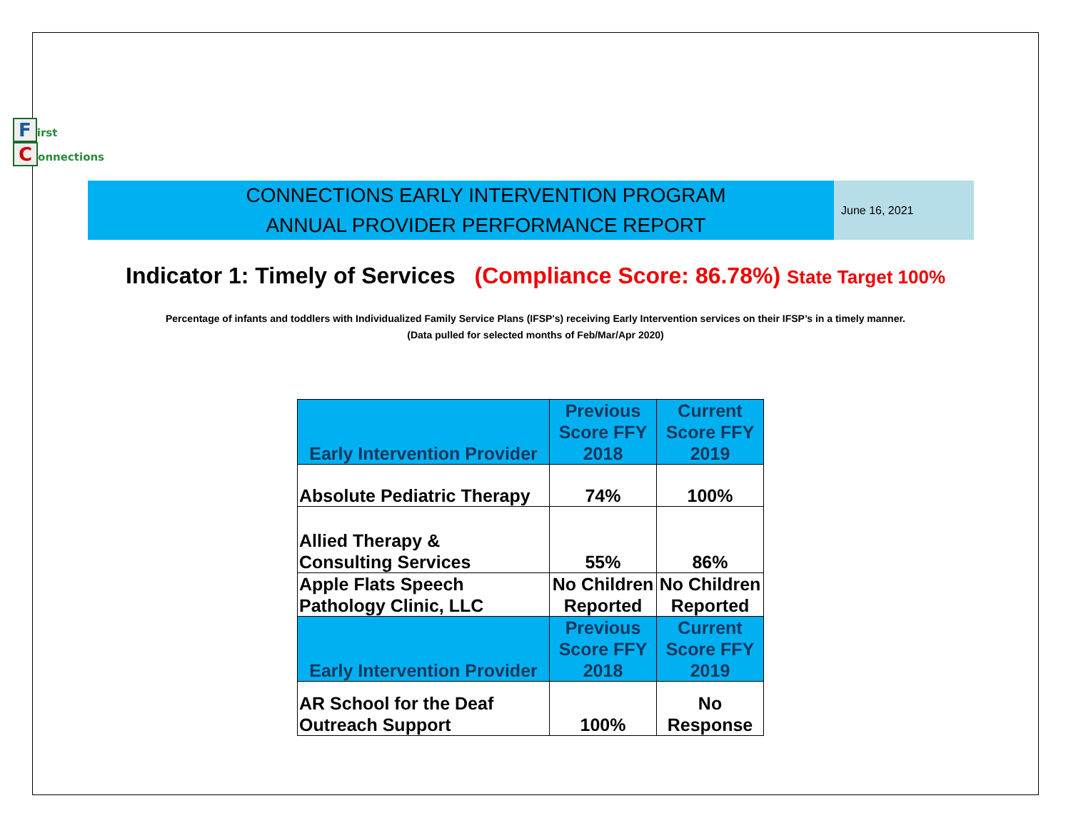First
Connections
CONNECTIONS EARLY INTERVENTION PROGRAM
ANNUAL PROVIDER PERFORMANCE REPORT
June 16, 2021
Indicator 1: Timely of Services (Compliance Score: 86.78%) State Target 100%
Percentage of infants and toddlers with Individualized Family Service Plans (IFSP's) receiving Early Intervention services on their IFSP’s in a timely manner.
(Data pulled for selected months of Feb/Mar/Apr 2020)
| Early Intervention Provider | Previous Score FFY 2018 | Current Score FFY 2019 |
| Absolute Pediatric Therapy | 74% | 100% |
| Allied Therapy & Consulting Services | 55% | 86% |
| Apple Flats Speech Pathology Clinic, LLC | No Children Reported | No Children Reported |
| Early Intervention Provider | Previous Score FFY 2018 | Current Score FFY 2019 |
| AR School for the Deaf Outreach Support | 100% | No Response |